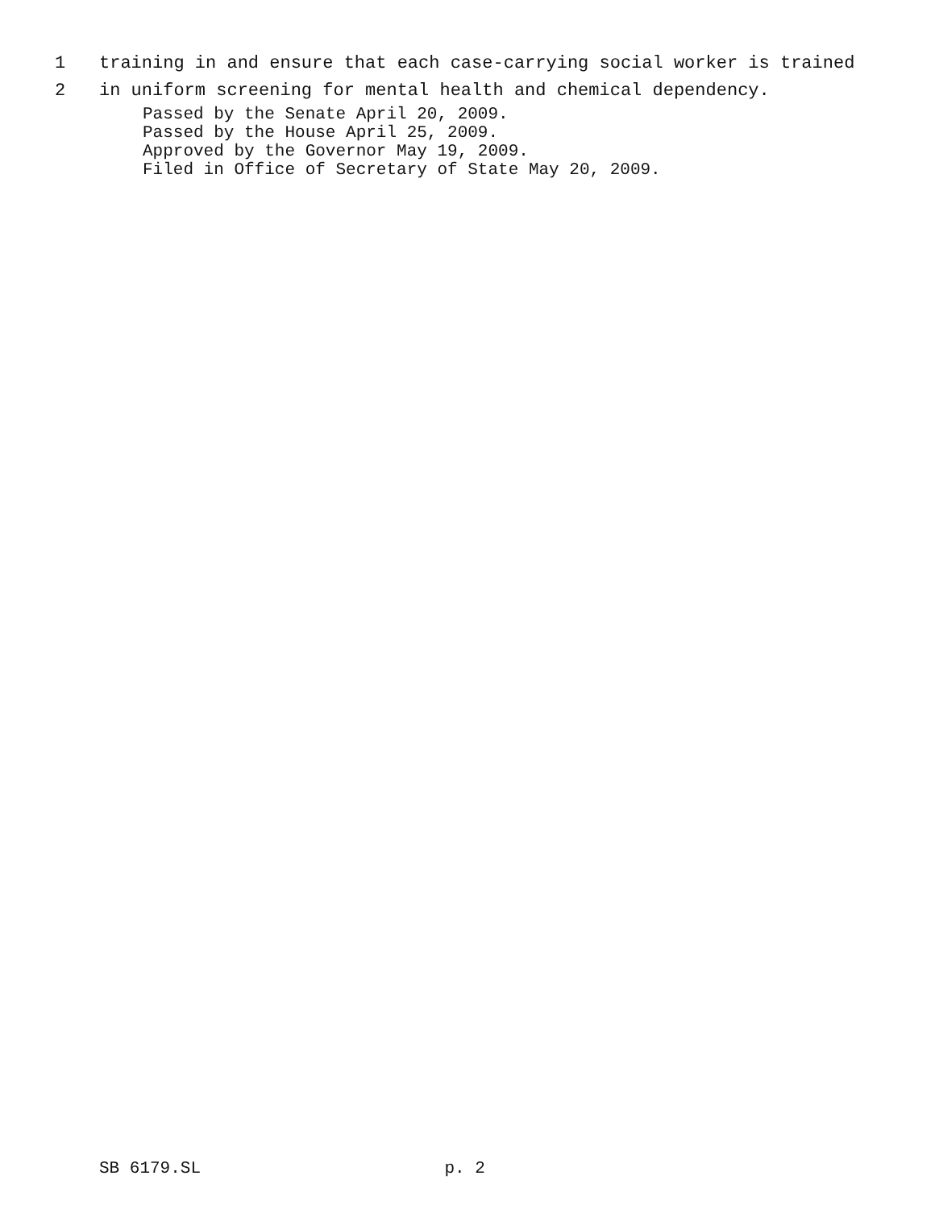1 training in and ensure that each case-carrying social worker is trained
2 in uniform screening for mental health and chemical dependency.
Passed by the Senate April 20, 2009. Passed by the House April 25, 2009. Approved by the Governor May 19, 2009. Filed in Office of Secretary of State May 20, 2009.
SB 6179.SL p. 2